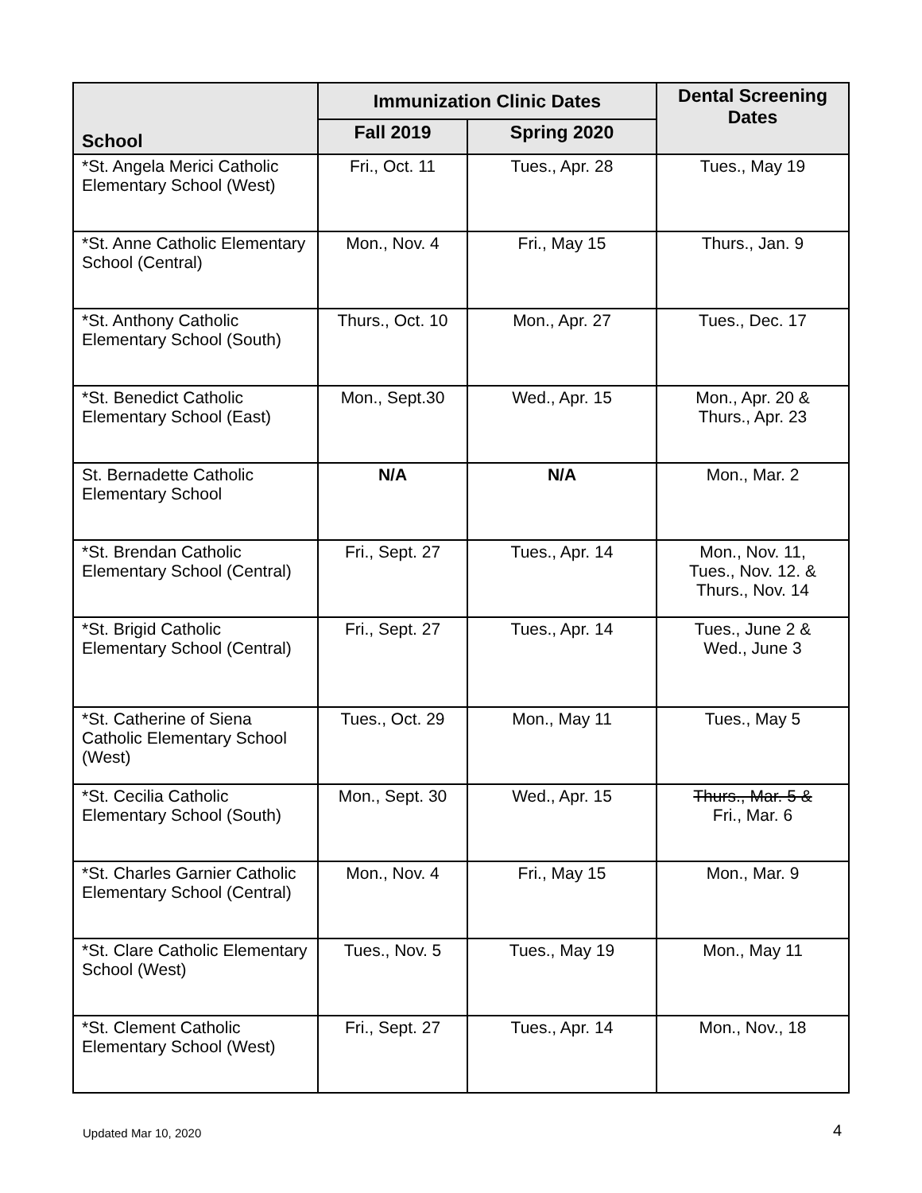| School | Immunization Clinic Dates | | Dental Screening Dates |
| --- | --- | --- | --- |
| | Fall 2019 | Spring 2020 | |
| *St. Angela Merici Catholic Elementary School (West) | Fri., Oct. 11 | Tues., Apr. 28 | Tues., May 19 |
| *St. Anne Catholic Elementary School (Central) | Mon., Nov. 4 | Fri., May 15 | Thurs., Jan. 9 |
| *St. Anthony Catholic Elementary School (South) | Thurs., Oct. 10 | Mon., Apr. 27 | Tues., Dec. 17 |
| *St. Benedict Catholic Elementary School (East) | Mon., Sept.30 | Wed., Apr. 15 | Mon., Apr. 20 & Thurs., Apr. 23 |
| St. Bernadette Catholic Elementary School | N/A | N/A | Mon., Mar. 2 |
| *St. Brendan Catholic Elementary School (Central) | Fri., Sept. 27 | Tues., Apr. 14 | Mon., Nov. 11, Tues., Nov. 12. & Thurs., Nov. 14 |
| *St. Brigid Catholic Elementary School (Central) | Fri., Sept. 27 | Tues., Apr. 14 | Tues., June 2 & Wed., June 3 |
| *St. Catherine of Siena Catholic Elementary School (West) | Tues., Oct. 29 | Mon., May 11 | Tues., May 5 |
| *St. Cecilia Catholic Elementary School (South) | Mon., Sept. 30 | Wed., Apr. 15 | Thurs., Mar. 5 & Fri., Mar. 6 |
| *St. Charles Garnier Catholic Elementary School (Central) | Mon., Nov. 4 | Fri., May 15 | Mon., Mar. 9 |
| *St. Clare Catholic Elementary School (West) | Tues., Nov. 5 | Tues., May 19 | Mon., May 11 |
| *St. Clement Catholic Elementary School (West) | Fri., Sept. 27 | Tues., Apr. 14 | Mon., Nov., 18 |
Updated Mar 10, 2020 4